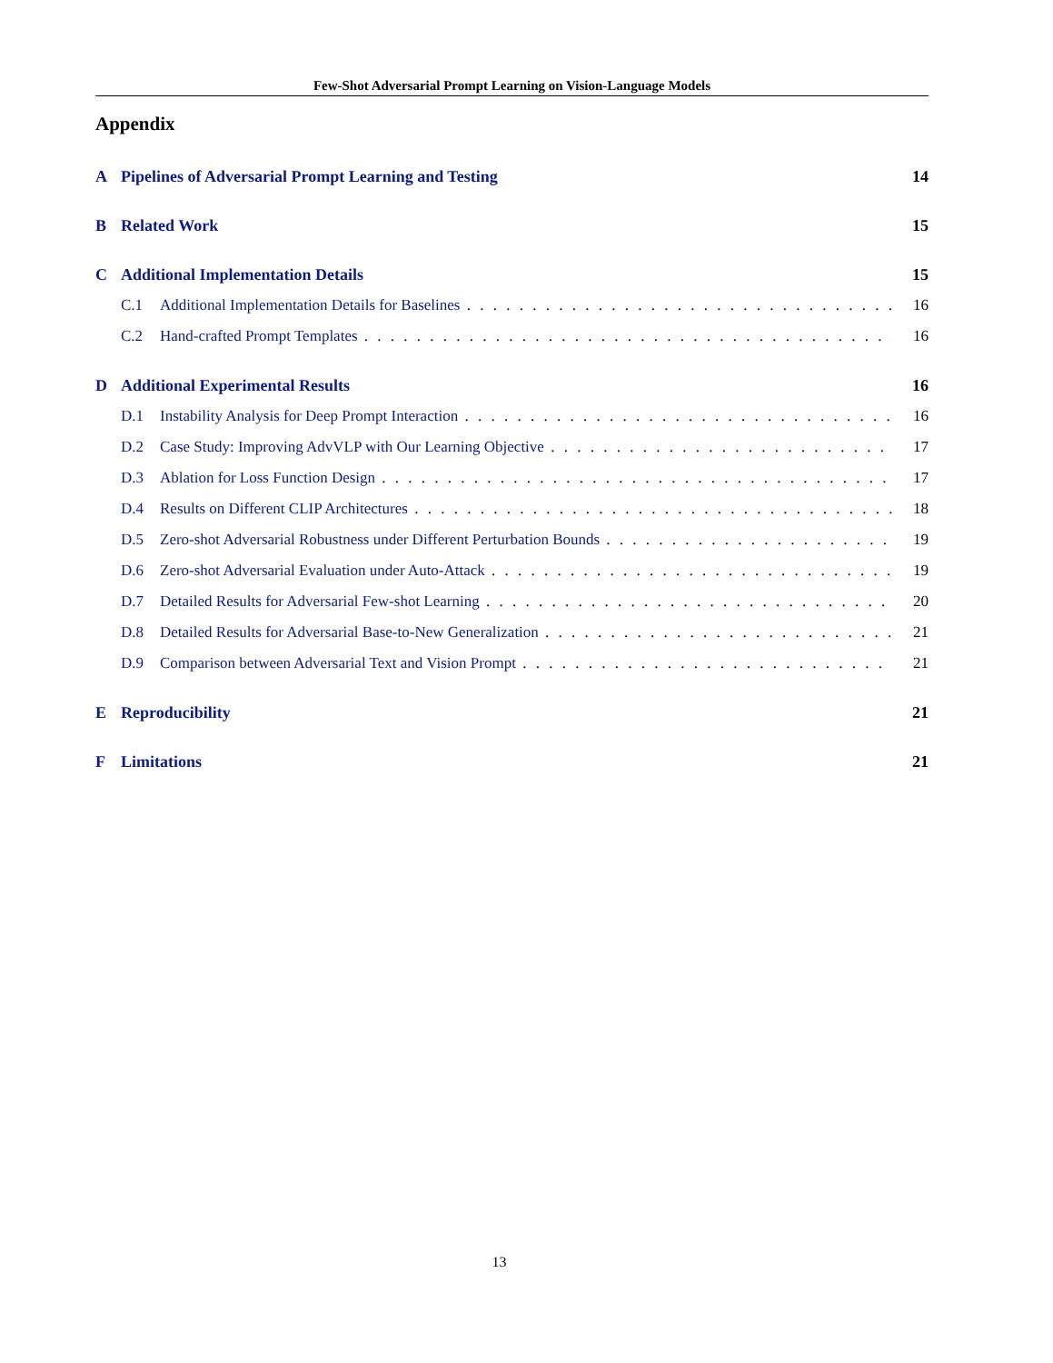Few-Shot Adversarial Prompt Learning on Vision-Language Models
Appendix
A Pipelines of Adversarial Prompt Learning and Testing 14
B Related Work 15
C Additional Implementation Details 15
C.1 Additional Implementation Details for Baselines 16
C.2 Hand-crafted Prompt Templates 16
D Additional Experimental Results 16
D.1 Instability Analysis for Deep Prompt Interaction 16
D.2 Case Study: Improving AdvVLP with Our Learning Objective 17
D.3 Ablation for Loss Function Design 17
D.4 Results on Different CLIP Architectures 18
D.5 Zero-shot Adversarial Robustness under Different Perturbation Bounds 19
D.6 Zero-shot Adversarial Evaluation under Auto-Attack 19
D.7 Detailed Results for Adversarial Few-shot Learning 20
D.8 Detailed Results for Adversarial Base-to-New Generalization 21
D.9 Comparison between Adversarial Text and Vision Prompt 21
E Reproducibility 21
F Limitations 21
13